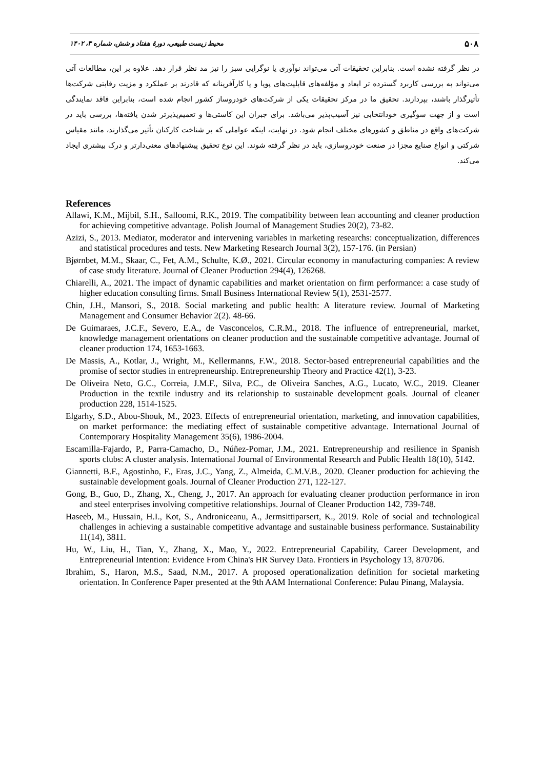۵۰۸ محیط زیست طبیعی، دورهٔ هفتاد و شش، شماره ۳، ۱۴۰۲
در نظر گرفته نشده است. بنابراین تحقیقات آتی می‌تواند نوآوری یا نوگرایی سبز را نیز مد نظر قرار دهد. علاوه بر این، مطالعات آتی می‌تواند به بررسی کاربرد گسترده تر ابعاد و مؤلفه‌های قابلیت‌های پویا و یا کارآفرینانه که قادرند بر عملکرد و مزیت رقابتی شرکت‌ها تأثیرگذار باشند، بپردازند. تحقیق ما در مرکز تحقیقات یکی از شرکت‌های خودروساز کشور انجام شده است، بنابراین فاقد نمایندگی است و از جهت سوگیری خودانتخابی نیز آسیب‌پذیر می‌باشد. برای جبران این کاستی‌ها و تعمیم‌پذیرتر شدن یافته‌ها، بررسی باید در شرکت‌های واقع در مناطق و کشورهای مختلف انجام شود. در نهایت، اینکه عواملی که بر شناخت کارکنان تأثیر می‌گذارند، مانند مقیاس شرکتی و انواع صنایع مجزا در صنعت خودروسازی، باید در نظر گرفته شوند. این نوع تحقیق پیشنهادهای معنی‌دارتر و درک بیشتری ایجاد می‌کند.
References
Allawi, K.M., Mijbil, S.H., Salloomi, R.K., 2019. The compatibility between lean accounting and cleaner production for achieving competitive advantage. Polish Journal of Management Studies 20(2), 73-82.
Azizi, S., 2013. Mediator, moderator and intervening variables in marketing researchs: conceptualization, differences and statistical procedures and tests. New Marketing Research Journal 3(2), 157-176. (in Persian)
Bjørnbet, M.M., Skaar, C., Fet, A.M., Schulte, K.Ø., 2021. Circular economy in manufacturing companies: A review of case study literature. Journal of Cleaner Production 294(4), 126268.
Chiarelli, A., 2021. The impact of dynamic capabilities and market orientation on firm performance: a case study of higher education consulting firms. Small Business International Review 5(1), 2531-2577.
Chin, J.H., Mansori, S., 2018. Social marketing and public health: A literature review. Journal of Marketing Management and Consumer Behavior 2(2). 48-66.
De Guimaraes, J.C.F., Severo, E.A., de Vasconcelos, C.R.M., 2018. The influence of entrepreneurial, market, knowledge management orientations on cleaner production and the sustainable competitive advantage. Journal of cleaner production 174, 1653-1663.
De Massis, A., Kotlar, J., Wright, M., Kellermanns, F.W., 2018. Sector-based entrepreneurial capabilities and the promise of sector studies in entrepreneurship. Entrepreneurship Theory and Practice 42(1), 3-23.
De Oliveira Neto, G.C., Correia, J.M.F., Silva, P.C., de Oliveira Sanches, A.G., Lucato, W.C., 2019. Cleaner Production in the textile industry and its relationship to sustainable development goals. Journal of cleaner production 228, 1514-1525.
Elgarhy, S.D., Abou-Shouk, M., 2023. Effects of entrepreneurial orientation, marketing, and innovation capabilities, on market performance: the mediating effect of sustainable competitive advantage. International Journal of Contemporary Hospitality Management 35(6), 1986-2004.
Escamilla-Fajardo, P., Parra-Camacho, D., Núñez-Pomar, J.M., 2021. Entrepreneurship and resilience in Spanish sports clubs: A cluster analysis. International Journal of Environmental Research and Public Health 18(10), 5142.
Giannetti, B.F., Agostinho, F., Eras, J.C., Yang, Z., Almeida, C.M.V.B., 2020. Cleaner production for achieving the sustainable development goals. Journal of Cleaner Production 271, 122-127.
Gong, B., Guo, D., Zhang, X., Cheng, J., 2017. An approach for evaluating cleaner production performance in iron and steel enterprises involving competitive relationships. Journal of Cleaner Production 142, 739-748.
Haseeb, M., Hussain, H.I., Kot, S., Androniceanu, A., Jermsittiparsert, K., 2019. Role of social and technological challenges in achieving a sustainable competitive advantage and sustainable business performance. Sustainability 11(14), 3811.
Hu, W., Liu, H., Tian, Y., Zhang, X., Mao, Y., 2022. Entrepreneurial Capability, Career Development, and Entrepreneurial Intention: Evidence From China's HR Survey Data. Frontiers in Psychology 13, 870706.
Ibrahim, S., Haron, M.S., Saad, N.M., 2017. A proposed operationalization definition for societal marketing orientation. In Conference Paper presented at the 9th AAM International Conference: Pulau Pinang, Malaysia.